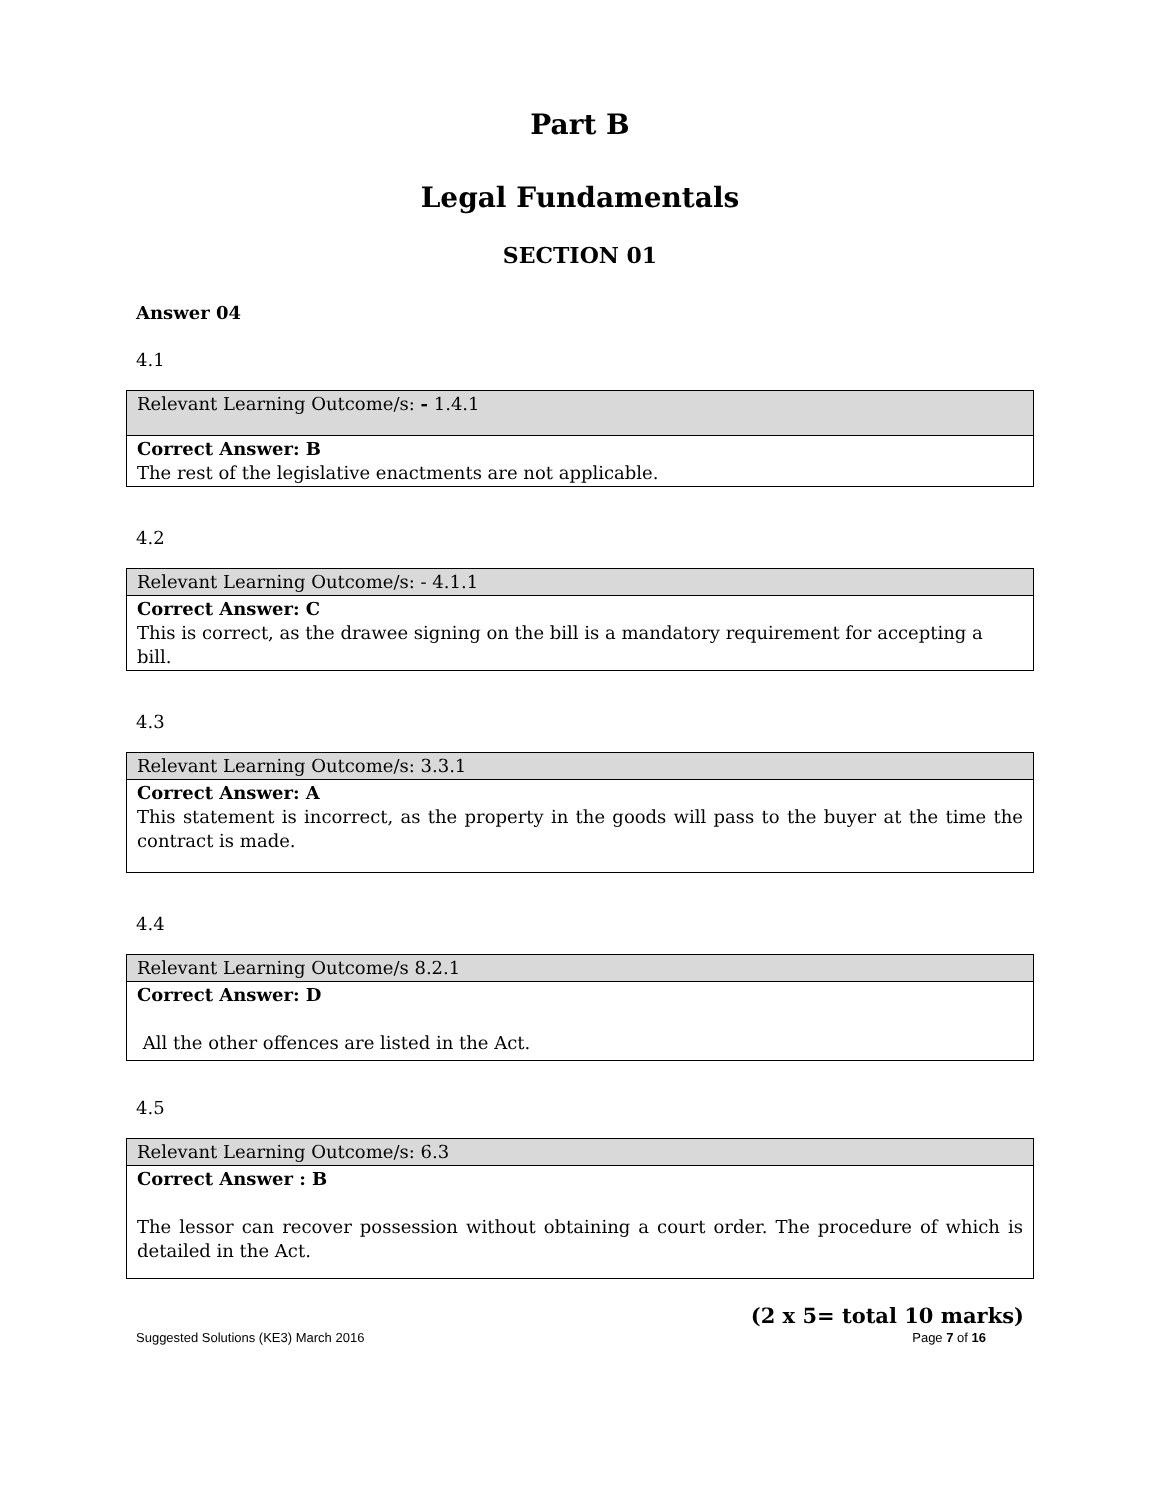Part B
Legal Fundamentals
SECTION 01
Answer 04
4.1
| Relevant Learning Outcome/s: - 1.4.1 |
| Correct Answer: B The rest of the legislative enactments are not applicable. |
4.2
| Relevant Learning Outcome/s: - 4.1.1 |
| Correct Answer: C This is correct, as the drawee signing on the bill is a mandatory requirement for accepting a bill. |
4.3
| Relevant Learning Outcome/s: 3.3.1 |
| Correct Answer: A This statement is incorrect, as the property in the goods will pass to the buyer at the time the contract is made. |
4.4
| Relevant Learning Outcome/s 8.2.1 |
| Correct Answer: D All the other offences are listed in the Act. |
4.5
| Relevant Learning Outcome/s: 6.3 |
| Correct Answer : B The lessor can recover possession without obtaining a court order. The procedure of which is detailed in the Act. |
(2 x 5= total 10 marks)
Suggested Solutions (KE3) March 2016 Page 7 of 16